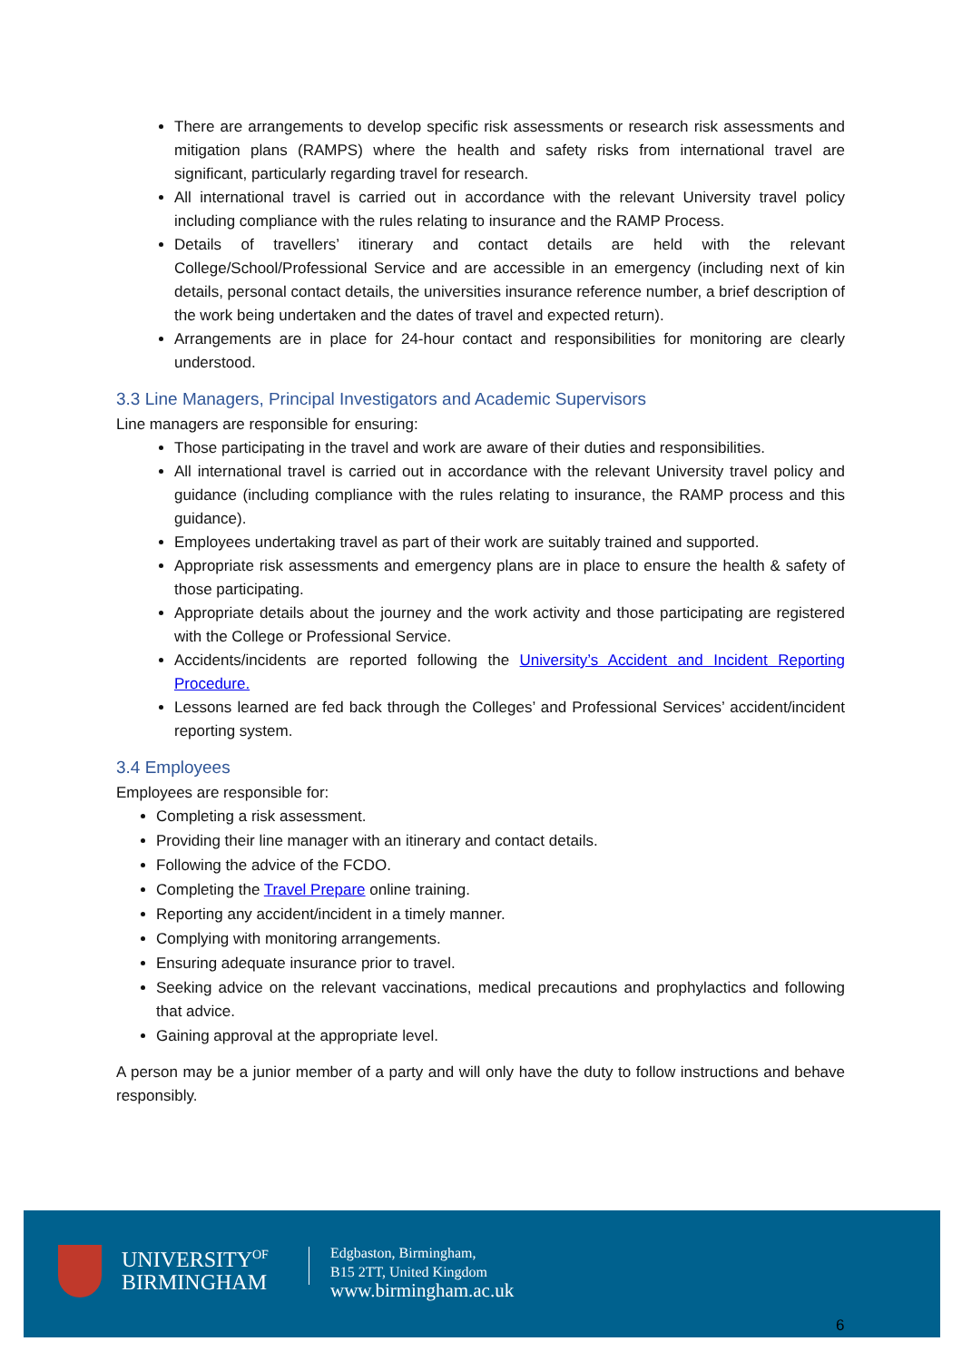There are arrangements to develop specific risk assessments or research risk assessments and mitigation plans (RAMPS) where the health and safety risks from international travel are significant, particularly regarding travel for research.
All international travel is carried out in accordance with the relevant University travel policy including compliance with the rules relating to insurance and the RAMP Process.
Details of travellers’ itinerary and contact details are held with the relevant College/School/Professional Service and are accessible in an emergency (including next of kin details, personal contact details, the universities insurance reference number, a brief description of the work being undertaken and the dates of travel and expected return).
Arrangements are in place for 24-hour contact and responsibilities for monitoring are clearly understood.
3.3 Line Managers, Principal Investigators and Academic Supervisors
Line managers are responsible for ensuring:
Those participating in the travel and work are aware of their duties and responsibilities.
All international travel is carried out in accordance with the relevant University travel policy and guidance (including compliance with the rules relating to insurance, the RAMP process and this guidance).
Employees undertaking travel as part of their work are suitably trained and supported.
Appropriate risk assessments and emergency plans are in place to ensure the health & safety of those participating.
Appropriate details about the journey and the work activity and those participating are registered with the College or Professional Service.
Accidents/incidents are reported following the University’s Accident and Incident Reporting Procedure.
Lessons learned are fed back through the Colleges’ and Professional Services’ accident/incident reporting system.
3.4 Employees
Employees are responsible for:
Completing a risk assessment.
Providing their line manager with an itinerary and contact details.
Following the advice of the FCDO.
Completing the Travel Prepare online training.
Reporting any accident/incident in a timely manner.
Complying with monitoring arrangements.
Ensuring adequate insurance prior to travel.
Seeking advice on the relevant vaccinations, medical precautions and prophylactics and following that advice.
Gaining approval at the appropriate level.
A person may be a junior member of a party and will only have the duty to follow instructions and behave responsibly.
UNIVERSITY<sup>OF</sup>
BIRMINGHAM
Edgbaston, Birmingham,
B15 2TT, United Kingdom
www.birmingham.ac.uk
6